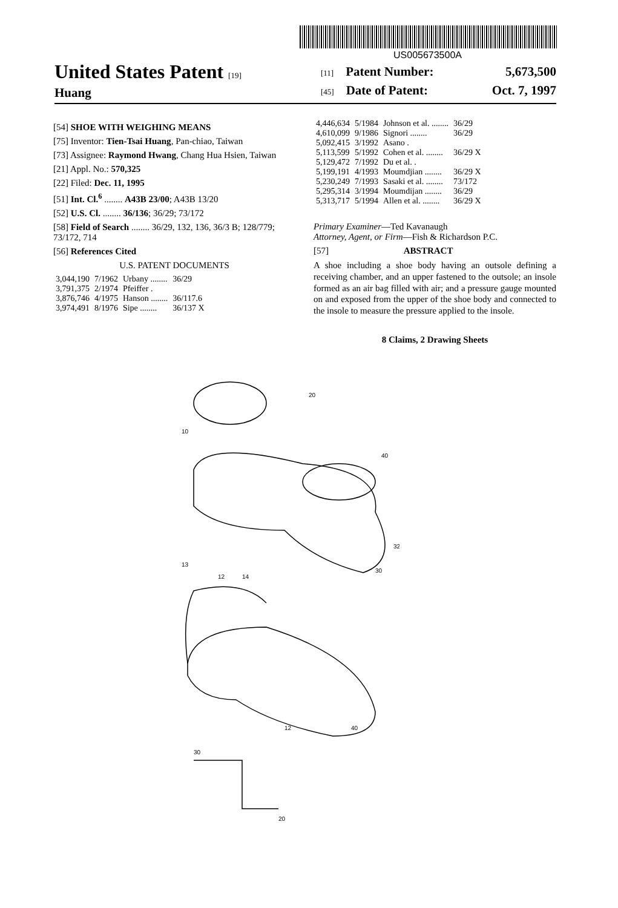US005673500A
United States Patent [19]
Huang
[11] Patent Number: 5,673,500
[45] Date of Patent: Oct. 7, 1997
[54] SHOE WITH WEIGHING MEANS
[75] Inventor: Tien-Tsai Huang, Pan-chiao, Taiwan
[73] Assignee: Raymond Hwang, Chang Hua Hsien, Taiwan
[21] Appl. No.: 570,325
[22] Filed: Dec. 11, 1995
[51] Int. Cl.<sup>6</sup> ........ A43B 23/00; A43B 13/20
[52] U.S. Cl. ........ 36/136; 36/29; 73/172
[58] Field of Search ........ 36/29, 132, 136, 36/3 B; 128/779; 73/172, 714
[56] References Cited
U.S. PATENT DOCUMENTS
| 3,044,190 | 7/1962 | Urbany ........ | 36/29 |
| 3,791,375 | 2/1974 | Pfeiffer . | |
| 3,876,746 | 4/1975 | Hanson ........ | 36/117.6 |
| 3,974,491 | 8/1976 | Sipe ........ | 36/137 X |
| 4,446,634 | 5/1984 | Johnson et al. ........ | 36/29 |
| 4,610,099 | 9/1986 | Signori ........ | 36/29 |
| 5,092,415 | 3/1992 | Asano . | |
| 5,113,599 | 5/1992 | Cohen et al. ........ | 36/29 X |
| 5,129,472 | 7/1992 | Du et al. . | |
| 5,199,191 | 4/1993 | Moumdjian ........ | 36/29 X |
| 5,230,249 | 7/1993 | Sasaki et al. ........ | 73/172 |
| 5,295,314 | 3/1994 | Moumdijan ........ | 36/29 |
| 5,313,717 | 5/1994 | Allen et al. ........ | 36/29 X |
Primary Examiner—Ted Kavanaugh
Attorney, Agent, or Firm—Fish & Richardson P.C.
[57] ABSTRACT
A shoe including a shoe body having an outsole defining a receiving chamber, and an upper fastened to the outsole; an insole formed as an air bag filled with air; and a pressure gauge mounted on and exposed from the upper of the shoe body and connected to the insole to measure the pressure applied to the insole.
8 Claims, 2 Drawing Sheets
20
10
40
32
30
13
12
14
12
40
30
20